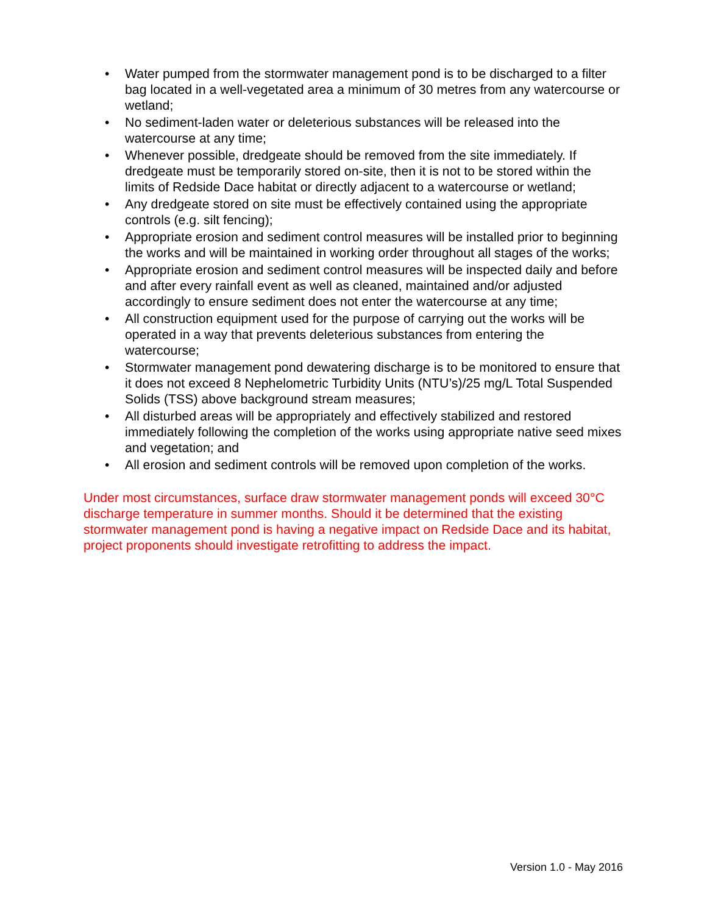• Water pumped from the stormwater management pond is to be discharged to a filter bag located in a well-vegetated area a minimum of 30 metres from any watercourse or wetland;
• No sediment-laden water or deleterious substances will be released into the watercourse at any time;
• Whenever possible, dredgeate should be removed from the site immediately. If dredgeate must be temporarily stored on-site, then it is not to be stored within the limits of Redside Dace habitat or directly adjacent to a watercourse or wetland;
• Any dredgeate stored on site must be effectively contained using the appropriate controls (e.g. silt fencing);
• Appropriate erosion and sediment control measures will be installed prior to beginning the works and will be maintained in working order throughout all stages of the works;
• Appropriate erosion and sediment control measures will be inspected daily and before and after every rainfall event as well as cleaned, maintained and/or adjusted accordingly to ensure sediment does not enter the watercourse at any time;
• All construction equipment used for the purpose of carrying out the works will be operated in a way that prevents deleterious substances from entering the watercourse;
• Stormwater management pond dewatering discharge is to be monitored to ensure that it does not exceed 8 Nephelometric Turbidity Units (NTU’s)/25 mg/L Total Suspended Solids (TSS) above background stream measures;
• All disturbed areas will be appropriately and effectively stabilized and restored immediately following the completion of the works using appropriate native seed mixes and vegetation; and
• All erosion and sediment controls will be removed upon completion of the works.
Under most circumstances, surface draw stormwater management ponds will exceed 30°C discharge temperature in summer months. Should it be determined that the existing stormwater management pond is having a negative impact on Redside Dace and its habitat, project proponents should investigate retrofitting to address the impact.
Version 1.0 - May 2016